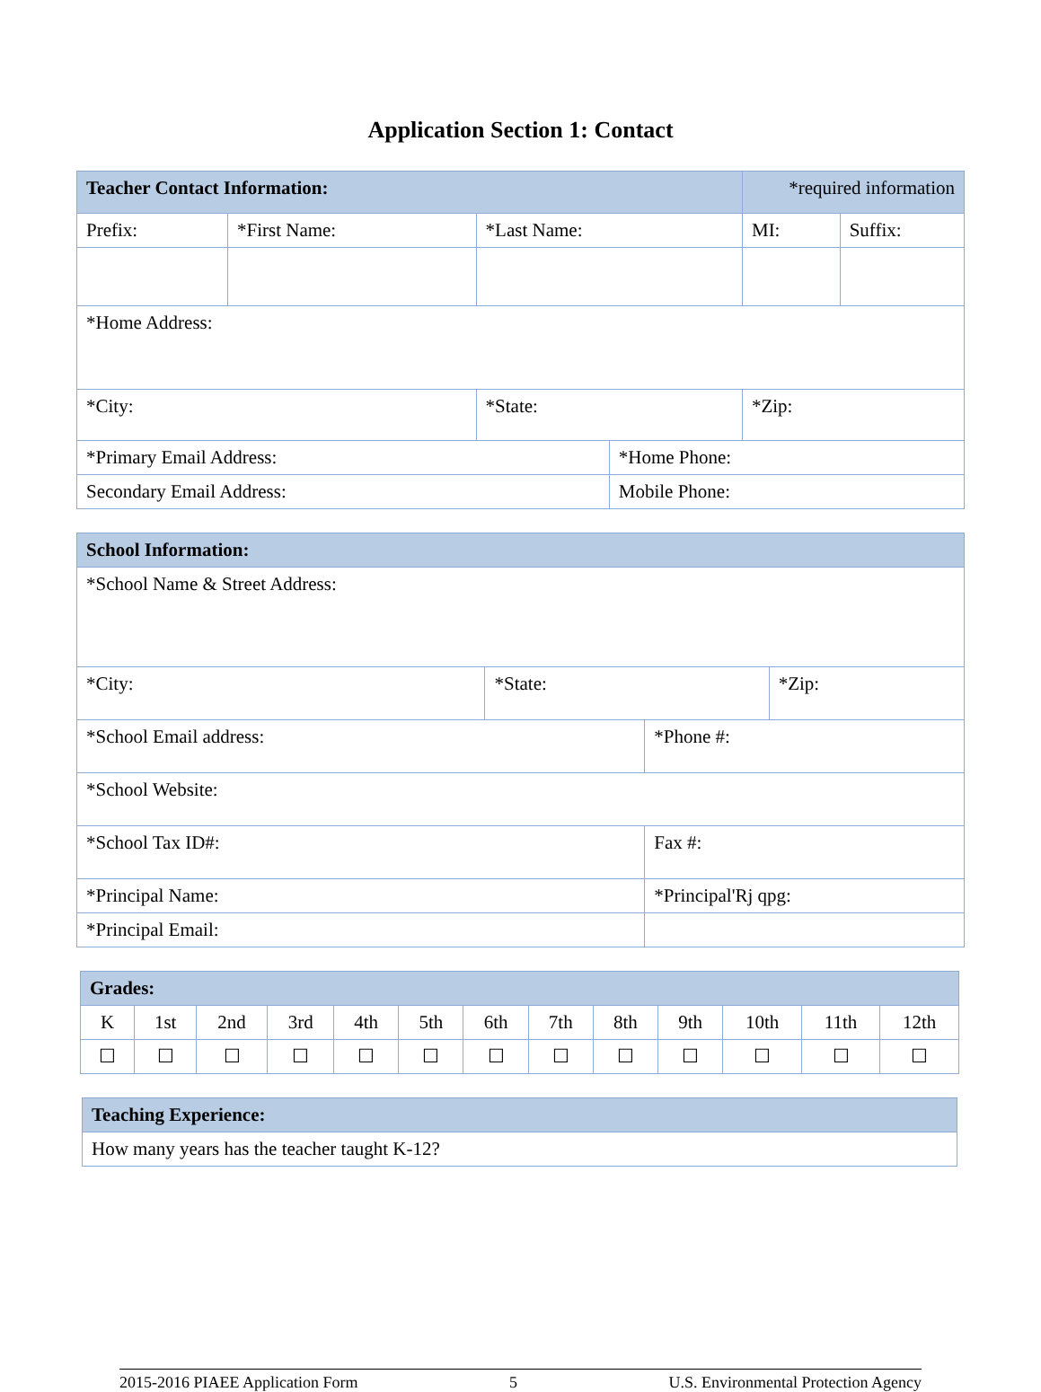Application Section 1: Contact
| Teacher Contact Information: | | | | *required information | |
| Prefix: | *First Name: | *Last Name: | | MI: | Suffix: |
| *Home Address: | | | | | |
| *City: | | *State: | | *Zip: | |
| *Primary Email Address: | | | *Home Phone: | | |
| Secondary Email Address: | | | Mobile Phone: | | |
| School Information: | | |
| *School Name & Street Address: | | |
| *City: | *State: | *Zip: |
| *School Email address: | *Phone #: |
| *School Website: | |
| *School Tax ID#: | Fax #: |
| *Principal Name: | *Principal'Rj qpg: |
| *Principal Email: | |
| Grades: | | | | | | | | | | | | |
| K | 1st | 2nd | 3rd | 4th | 5th | 6th | 7th | 8th | 9th | 10th | 11th | 12th |
| ☐ | ☐ | ☐ | ☐ | ☐ | ☐ | ☐ | ☐ | ☐ | ☐ | ☐ | ☐ | ☐ |
| Teaching Experience: |
| How many years has the teacher taught K-12? |
2015-2016 PIAEE Application Form 5 U.S. Environmental Protection Agency